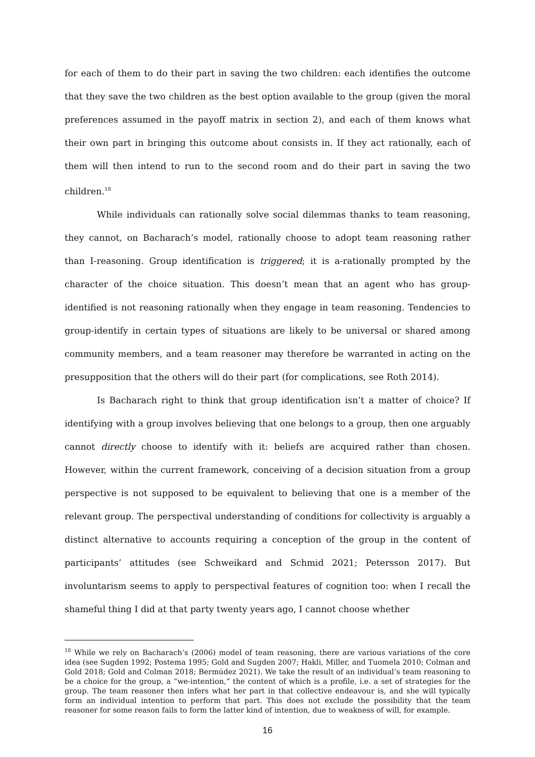for each of them to do their part in saving the two children: each identifies the outcome that they save the two children as the best option available to the group (given the moral preferences assumed in the payoff matrix in section 2), and each of them knows what their own part in bringing this outcome about consists in. If they act rationally, each of them will then intend to run to the second room and do their part in saving the two children.<sup>18</sup>
While individuals can rationally solve social dilemmas thanks to team reasoning, they cannot, on Bacharach’s model, rationally choose to adopt team reasoning rather than I-reasoning. Group identification is triggered; it is a-rationally prompted by the character of the choice situation. This doesn’t mean that an agent who has group-identified is not reasoning rationally when they engage in team reasoning. Tendencies to group-identify in certain types of situations are likely to be universal or shared among community members, and a team reasoner may therefore be warranted in acting on the presupposition that the others will do their part (for complications, see Roth 2014).
Is Bacharach right to think that group identification isn’t a matter of choice? If identifying with a group involves believing that one belongs to a group, then one arguably cannot directly choose to identify with it: beliefs are acquired rather than chosen. However, within the current framework, conceiving of a decision situation from a group perspective is not supposed to be equivalent to believing that one is a member of the relevant group. The perspectival understanding of conditions for collectivity is arguably a distinct alternative to accounts requiring a conception of the group in the content of participants’ attitudes (see Schweikard and Schmid 2021; Petersson 2017). But involuntarism seems to apply to perspectival features of cognition too: when I recall the shameful thing I did at that party twenty years ago, I cannot choose whether
<sup>18</sup> While we rely on Bacharach’s (2006) model of team reasoning, there are various variations of the core idea (see Sugden 1992; Postema 1995; Gold and Sugden 2007; Hakli, Miller, and Tuomela 2010; Colman and Gold 2018; Gold and Colman 2018; Bermúdez 2021). We take the result of an individual’s team reasoning to be a choice for the group, a “we-intention,” the content of which is a profile, i.e. a set of strategies for the group. The team reasoner then infers what her part in that collective endeavour is, and she will typically form an individual intention to perform that part. This does not exclude the possibility that the team reasoner for some reason fails to form the latter kind of intention, due to weakness of will, for example.
16